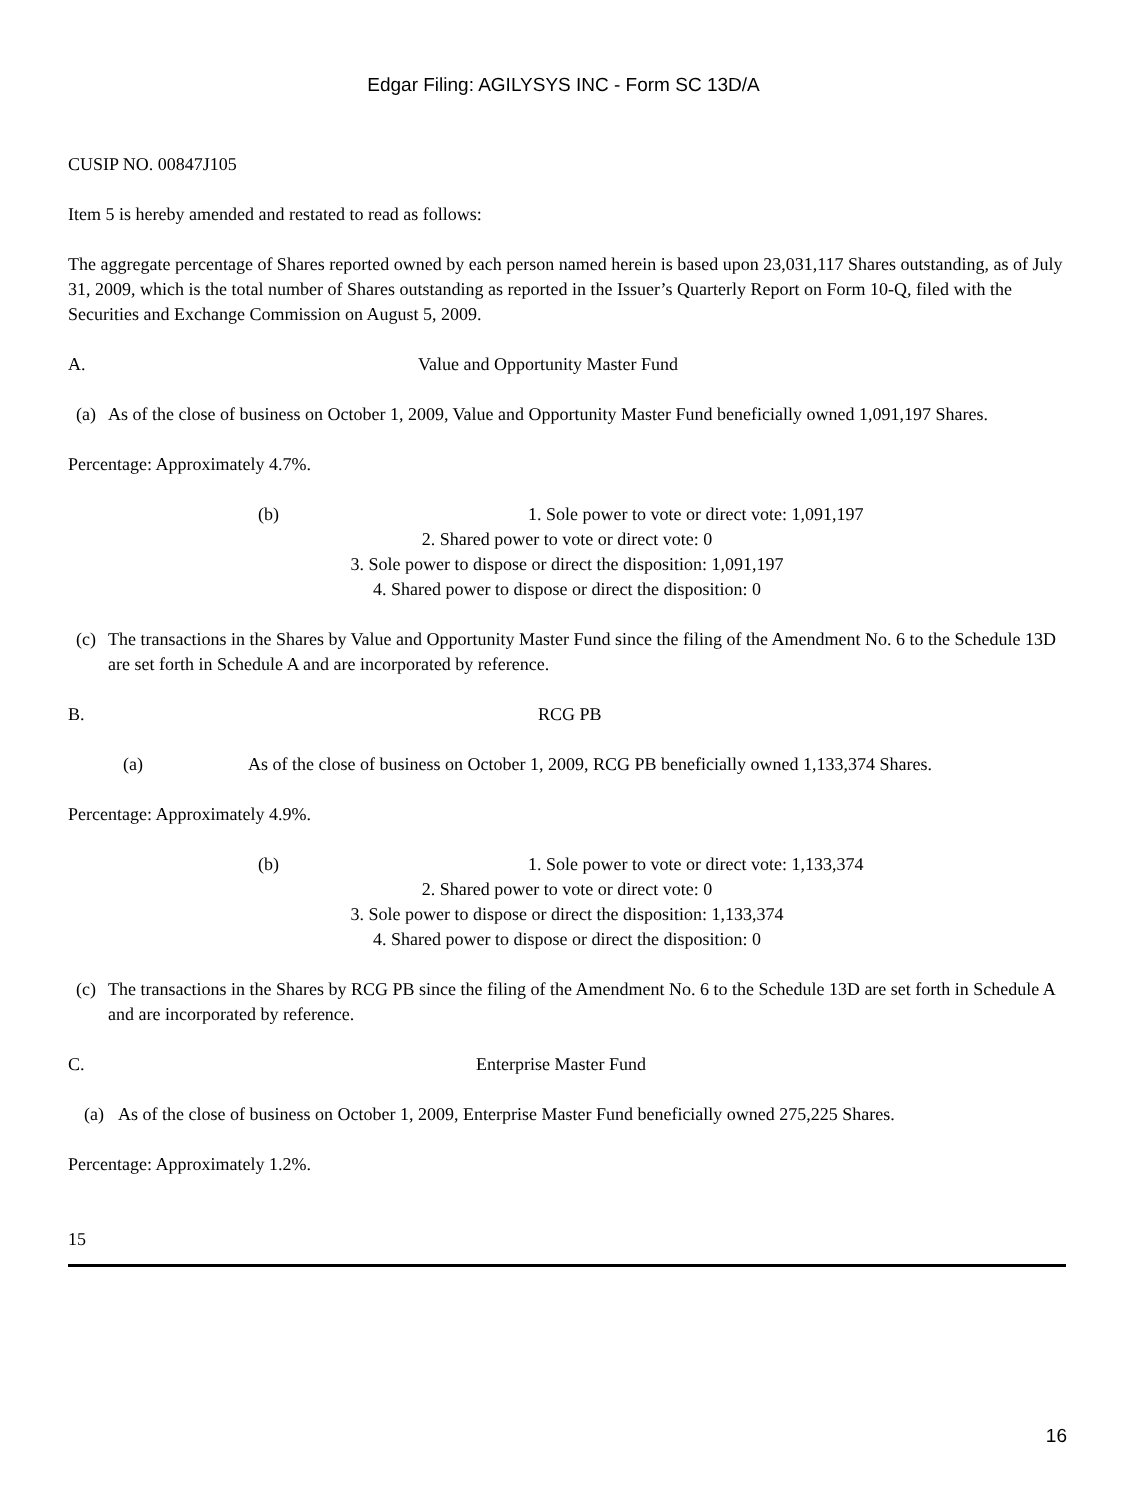Edgar Filing: AGILYSYS INC - Form SC 13D/A
CUSIP NO. 00847J105
Item 5 is hereby amended and restated to read as follows:
The aggregate percentage of Shares reported owned by each person named herein is based upon 23,031,117 Shares outstanding, as of July 31, 2009, which is the total number of Shares outstanding as reported in the Issuer’s Quarterly Report on Form 10-Q, filed with the Securities and Exchange Commission on August 5, 2009.
A. Value and Opportunity Master Fund
(a)
As of the close of business on October 1, 2009, Value and Opportunity Master Fund beneficially owned 1,091,197 Shares.
Percentage: Approximately 4.7%.
(b) 1. Sole power to vote or direct vote: 1,091,197
2. Shared power to vote or direct vote: 0
3. Sole power to dispose or direct the disposition: 1,091,197
4. Shared power to dispose or direct the disposition: 0
(c)
The transactions in the Shares by Value and Opportunity Master Fund since the filing of the Amendment No. 6 to the Schedule 13D are set forth in Schedule A and are incorporated by reference.
B. RCG PB
(a) As of the close of business on October 1, 2009, RCG PB beneficially owned 1,133,374 Shares.
Percentage: Approximately 4.9%.
(b) 1. Sole power to vote or direct vote: 1,133,374
2. Shared power to vote or direct vote: 0
3. Sole power to dispose or direct the disposition: 1,133,374
4. Shared power to dispose or direct the disposition: 0
(c)
The transactions in the Shares by RCG PB since the filing of the Amendment No. 6 to the Schedule 13D are set forth in Schedule A and are incorporated by reference.
C. Enterprise Master Fund
(a) As of the close of business on October 1, 2009, Enterprise Master Fund beneficially owned 275,225 Shares.
Percentage: Approximately 1.2%.
15
16